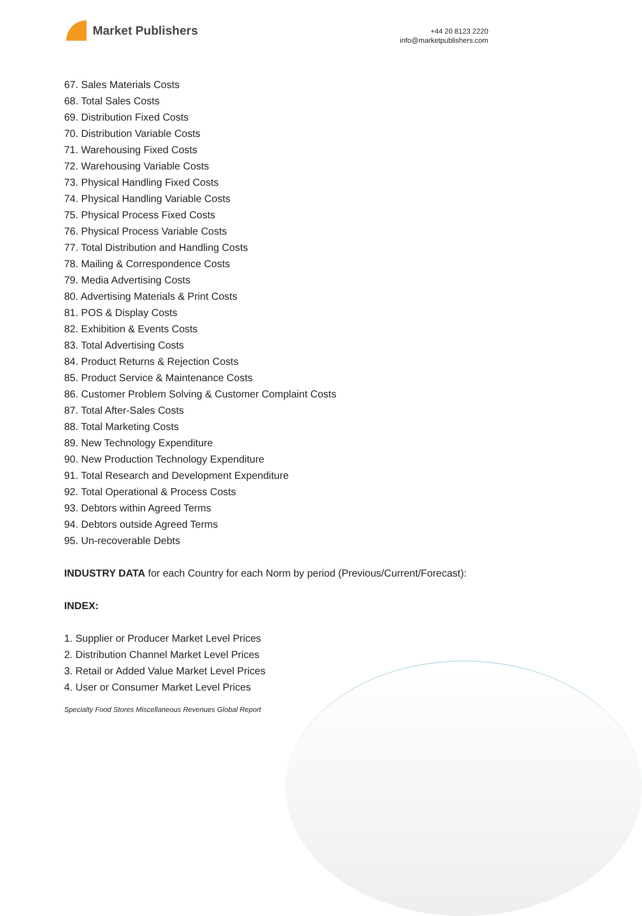Market Publishers
+44 20 8123 2220
info@marketpublishers.com
67. Sales Materials Costs
68. Total Sales Costs
69. Distribution Fixed Costs
70. Distribution Variable Costs
71. Warehousing Fixed Costs
72. Warehousing Variable Costs
73. Physical Handling Fixed Costs
74. Physical Handling Variable Costs
75. Physical Process Fixed Costs
76. Physical Process Variable Costs
77. Total Distribution and Handling Costs
78. Mailing & Correspondence Costs
79. Media Advertising Costs
80. Advertising Materials & Print Costs
81. POS & Display Costs
82. Exhibition & Events Costs
83. Total Advertising Costs
84. Product Returns & Rejection Costs
85. Product Service & Maintenance Costs
86. Customer Problem Solving & Customer Complaint Costs
87. Total After-Sales Costs
88. Total Marketing Costs
89. New Technology Expenditure
90. New Production Technology Expenditure
91. Total Research and Development Expenditure
92. Total Operational & Process Costs
93. Debtors within Agreed Terms
94. Debtors outside Agreed Terms
95. Un-recoverable Debts
INDUSTRY DATA for each Country for each Norm by period (Previous/Current/Forecast):
INDEX:
1. Supplier or Producer Market Level Prices
2. Distribution Channel Market Level Prices
3. Retail or Added Value Market Level Prices
4. User or Consumer Market Level Prices
Specialty Food Stores Miscellaneous Revenues Global Report